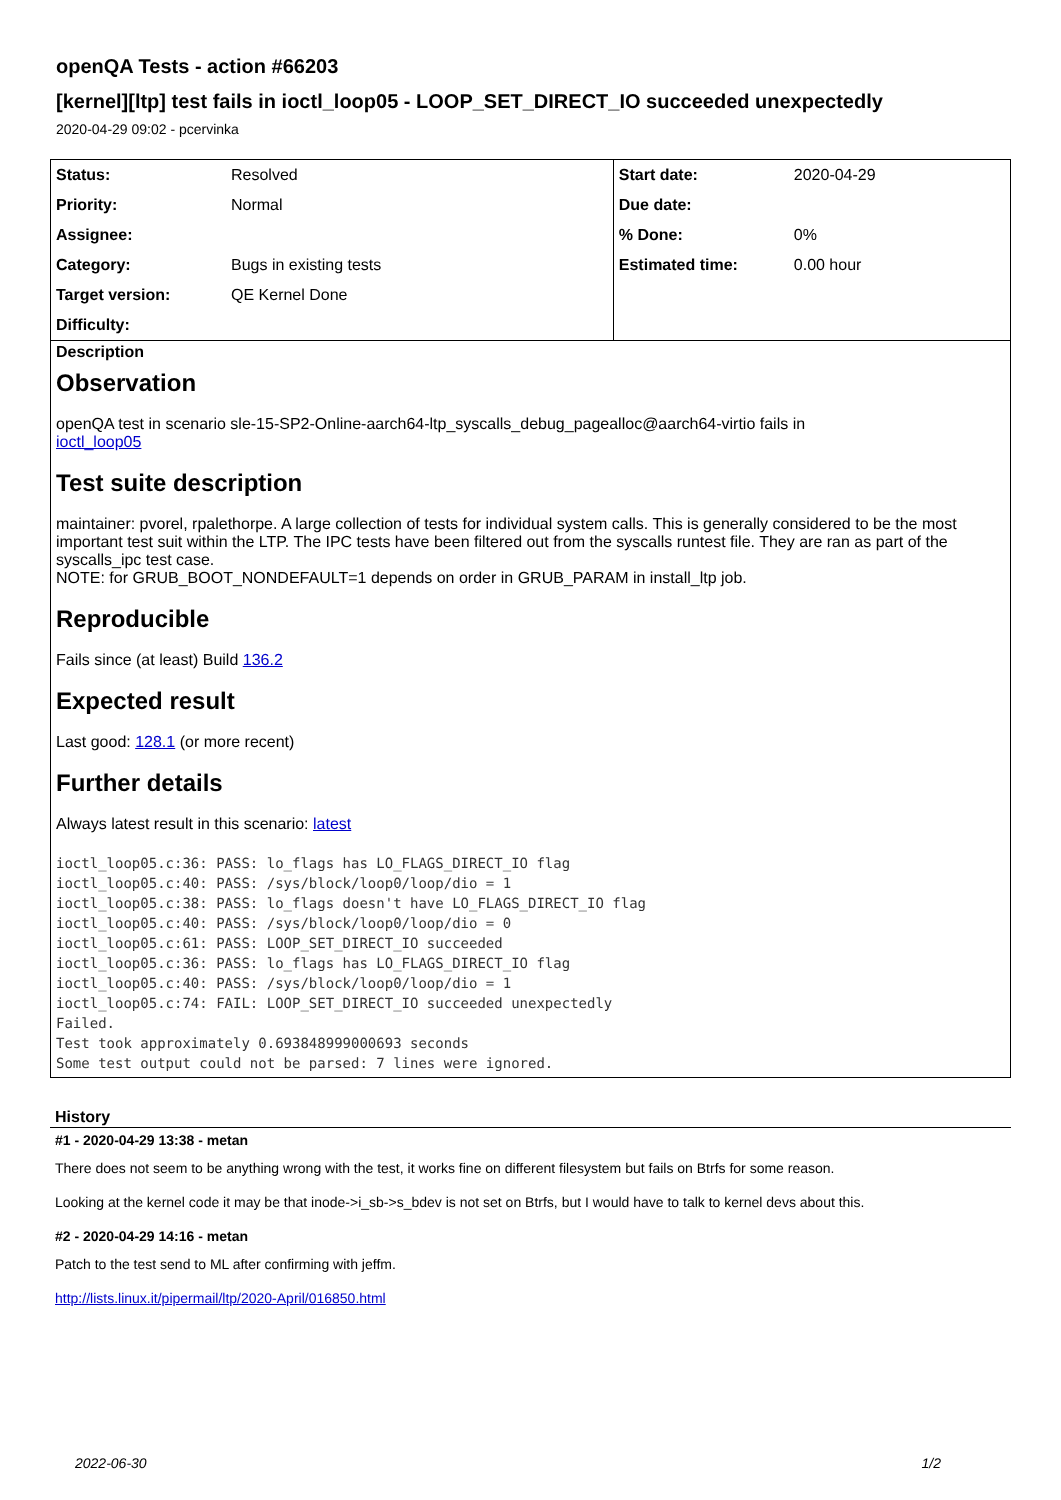openQA Tests - action #66203
[kernel][ltp] test fails in ioctl_loop05 - LOOP_SET_DIRECT_IO succeeded unexpectedly
2020-04-29 09:02 - pcervinka
| Status: | Resolved | Start date: | 2020-04-29 |
| Priority: | Normal | Due date: | |
| Assignee: | | % Done: | 0% |
| Category: | Bugs in existing tests | Estimated time: | 0.00 hour |
| Target version: | QE Kernel Done | | |
| Difficulty: | | | |
Description
Observation
openQA test in scenario sle-15-SP2-Online-aarch64-ltp_syscalls_debug_pagealloc@aarch64-virtio fails in
ioctl_loop05
Test suite description
maintainer: pvorel, rpalethorpe. A large collection of tests for individual system calls. This is generally considered to be the most important test suit within the LTP. The IPC tests have been filtered out from the syscalls runtest file. They are ran as part of the syscalls_ipc test case.
NOTE: for GRUB_BOOT_NONDEFAULT=1 depends on order in GRUB_PARAM in install_ltp job.
Reproducible
Fails since (at least) Build 136.2
Expected result
Last good: 128.1 (or more recent)
Further details
Always latest result in this scenario: latest
ioctl_loop05.c:36: PASS: lo_flags has LO_FLAGS_DIRECT_IO flag
ioctl_loop05.c:40: PASS: /sys/block/loop0/loop/dio = 1
ioctl_loop05.c:38: PASS: lo_flags doesn't have LO_FLAGS_DIRECT_IO flag
ioctl_loop05.c:40: PASS: /sys/block/loop0/loop/dio = 0
ioctl_loop05.c:61: PASS: LOOP_SET_DIRECT_IO succeeded
ioctl_loop05.c:36: PASS: lo_flags has LO_FLAGS_DIRECT_IO flag
ioctl_loop05.c:40: PASS: /sys/block/loop0/loop/dio = 1
ioctl_loop05.c:74: FAIL: LOOP_SET_DIRECT_IO succeeded unexpectedly
Failed.
Test took approximately 0.693848999000693 seconds
Some test output could not be parsed: 7 lines were ignored.
History
#1 - 2020-04-29 13:38 - metan
There does not seem to be anything wrong with the test, it works fine on different filesystem but fails on Btrfs for some reason.
Looking at the kernel code it may be that inode->i_sb->s_bdev is not set on Btrfs, but I would have to talk to kernel devs about this.
#2 - 2020-04-29 14:16 - metan
Patch to the test send to ML after confirming with jeffm.
http://lists.linux.it/pipermail/ltp/2020-April/016850.html
2022-06-30 1/2